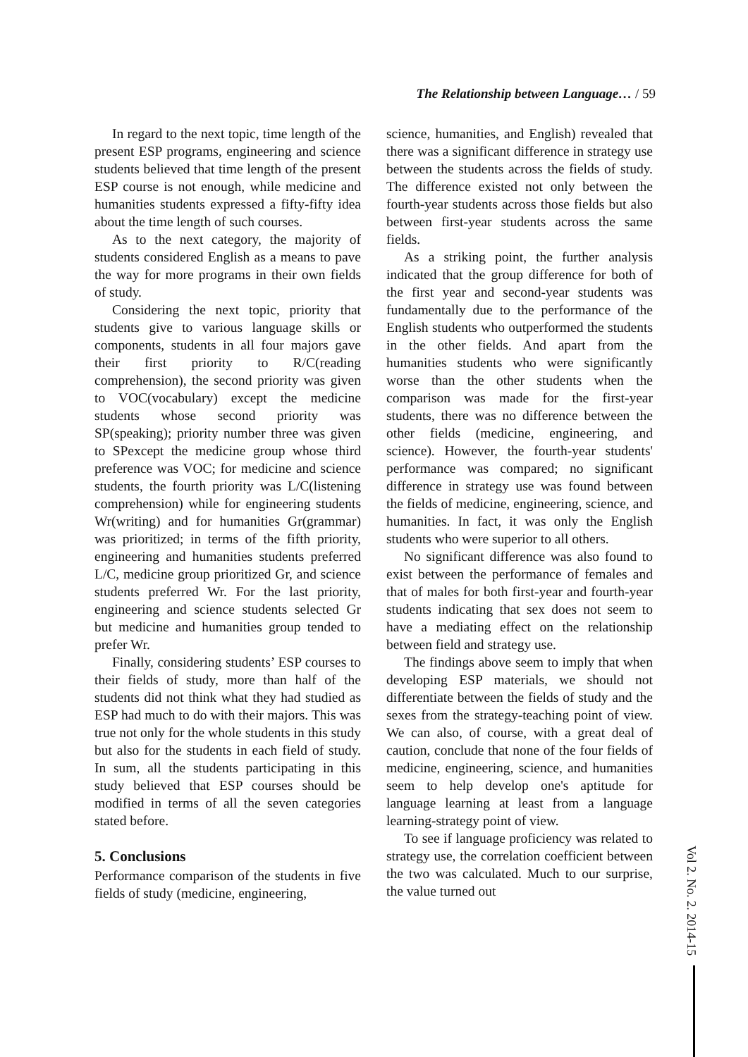The Relationship between Language… / 59
In regard to the next topic, time length of the present ESP programs, engineering and science students believed that time length of the present ESP course is not enough, while medicine and humanities students expressed a fifty-fifty idea about the time length of such courses.
As to the next category, the majority of students considered English as a means to pave the way for more programs in their own fields of study.
Considering the next topic, priority that students give to various language skills or components, students in all four majors gave their first priority to R/C(reading comprehension), the second priority was given to VOC(vocabulary) except the medicine students whose second priority was SP(speaking); priority number three was given to SPexcept the medicine group whose third preference was VOC; for medicine and science students, the fourth priority was L/C(listening comprehension) while for engineering students Wr(writing) and for humanities Gr(grammar) was prioritized; in terms of the fifth priority, engineering and humanities students preferred L/C, medicine group prioritized Gr, and science students preferred Wr. For the last priority, engineering and science students selected Gr but medicine and humanities group tended to prefer Wr.
Finally, considering students’ ESP courses to their fields of study, more than half of the students did not think what they had studied as ESP had much to do with their majors. This was true not only for the whole students in this study but also for the students in each field of study. In sum, all the students participating in this study believed that ESP courses should be modified in terms of all the seven categories stated before.
5. Conclusions
Performance comparison of the students in five fields of study (medicine, engineering,
science, humanities, and English) revealed that there was a significant difference in strategy use between the students across the fields of study. The difference existed not only between the fourth-year students across those fields but also between first-year students across the same fields.
As a striking point, the further analysis indicated that the group difference for both of the first year and second-year students was fundamentally due to the performance of the English students who outperformed the students in the other fields. And apart from the humanities students who were significantly worse than the other students when the comparison was made for the first-year students, there was no difference between the other fields (medicine, engineering, and science). However, the fourth-year students' performance was compared; no significant difference in strategy use was found between the fields of medicine, engineering, science, and humanities. In fact, it was only the English students who were superior to all others.
No significant difference was also found to exist between the performance of females and that of males for both first-year and fourth-year students indicating that sex does not seem to have a mediating effect on the relationship between field and strategy use.
The findings above seem to imply that when developing ESP materials, we should not differentiate between the fields of study and the sexes from the strategy-teaching point of view. We can also, of course, with a great deal of caution, conclude that none of the four fields of medicine, engineering, science, and humanities seem to help develop one's aptitude for language learning at least from a language learning-strategy point of view.
To see if language proficiency was related to strategy use, the correlation coefficient between the two was calculated. Much to our surprise, the value turned out
Vol 2. No. 2. 2014-15